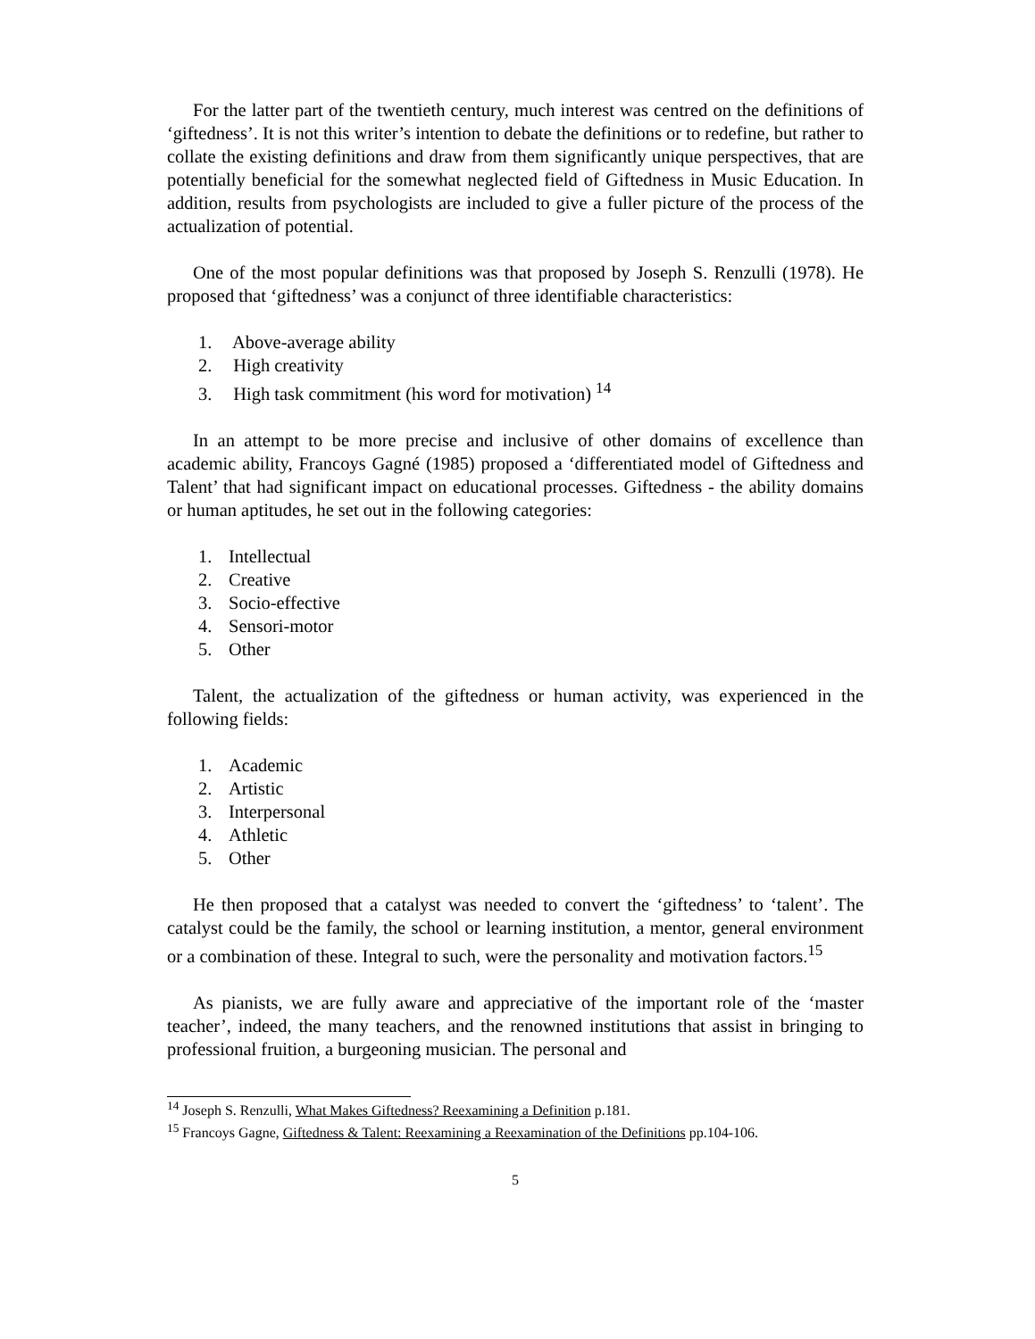For the latter part of the twentieth century, much interest was centred on the definitions of ‘giftedness’. It is not this writer’s intention to debate the definitions or to redefine, but rather to collate the existing definitions and draw from them significantly unique perspectives, that are potentially beneficial for the somewhat neglected field of Giftedness in Music Education. In addition, results from psychologists are included to give a fuller picture of the process of the actualization of potential.
One of the most popular definitions was that proposed by Joseph S. Renzulli (1978). He proposed that ‘giftedness’ was a conjunct of three identifiable characteristics:
1. Above-average ability
2. High creativity
3. High task commitment (his word for motivation) <sup>14</sup>
In an attempt to be more precise and inclusive of other domains of excellence than academic ability, Francoys Gagné (1985) proposed a ‘differentiated model of Giftedness and Talent’ that had significant impact on educational processes. Giftedness - the ability domains or human aptitudes, he set out in the following categories:
1. Intellectual
2. Creative
3. Socio-effective
4. Sensori-motor
5. Other
Talent, the actualization of the giftedness or human activity, was experienced in the following fields:
1. Academic
2. Artistic
3. Interpersonal
4. Athletic
5. Other
He then proposed that a catalyst was needed to convert the ‘giftedness’ to ‘talent’. The catalyst could be the family, the school or learning institution, a mentor, general environment or a combination of these. Integral to such, were the personality and motivation factors.<sup>15</sup>
As pianists, we are fully aware and appreciative of the important role of the ‘master teacher’, indeed, the many teachers, and the renowned institutions that assist in bringing to professional fruition, a burgeoning musician. The personal and
<sup>14</sup> Joseph S. Renzulli, What Makes Giftedness? Reexamining a Definition p.181.
<sup>15</sup> Francoys Gagne, Giftedness & Talent: Reexamining a Reexamination of the Definitions pp.104-106.
5